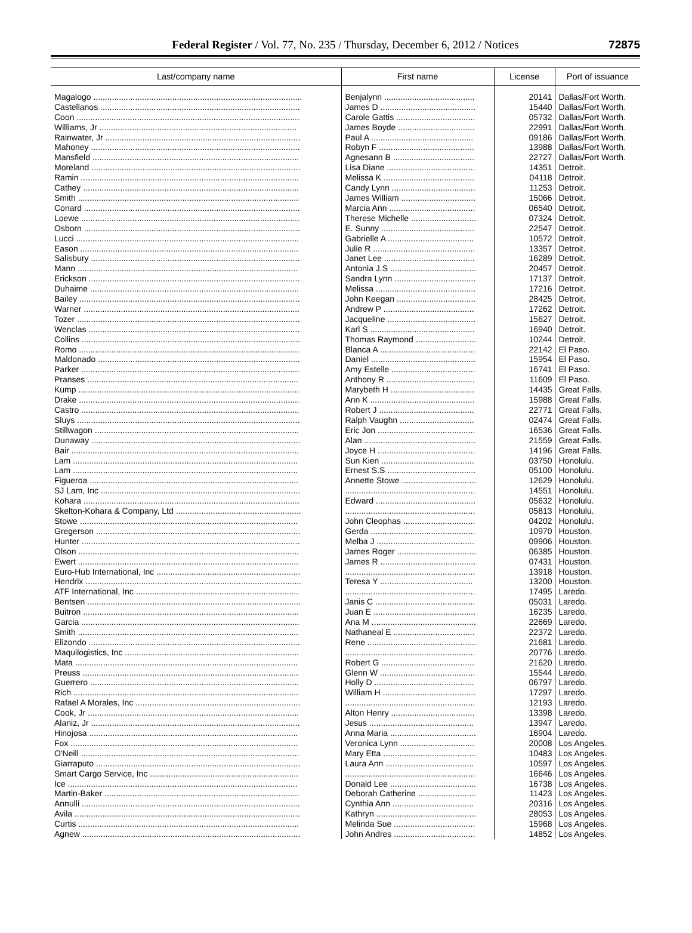Federal Register / Vol. 77, No. 235 / Thursday, December 6, 2012 / Notices
72875
| Last/company name | First name | License | Port of issuance |
| --- | --- | --- | --- |
| Magalogo .......................................................................................... | Benjalynn ....................................... | 20141 | Dallas/Fort Worth. |
| Castellanos ...................................................................................... | James D ......................................... | 15440 | Dallas/Fort Worth. |
| Coon ................................................................................................ | Carole Gattis .................................. | 05732 | Dallas/Fort Worth. |
| Williams, Jr ..................................................................................... | James Boyde ................................. | 22991 | Dallas/Fort Worth. |
| Rainwater, Jr .................................................................................... | Paul A ............................................ | 09186 | Dallas/Fort Worth. |
| Mahoney .......................................................................................... | Robyn F ......................................... | 13988 | Dallas/Fort Worth. |
| Mansfield ......................................................................................... | Agnesann B ................................... | 22727 | Dallas/Fort Worth. |
| Moreland .......................................................................................... | Lisa Diane ...................................... | 14351 | Detroit. |
| Ramin .............................................................................................. | Melissa K ....................................... | 04118 | Detroit. |
| Cathey ............................................................................................. | Candy Lynn .................................... | 11253 | Detroit. |
| Smith ............................................................................................... | James William ................................ | 15066 | Detroit. |
| Conard ............................................................................................. | Marcia Ann ..................................... | 06540 | Detroit. |
| Loewe .............................................................................................. | Therese Michelle ............................ | 07324 | Detroit. |
| Osborn ............................................................................................. | E. Sunny ........................................ | 22547 | Detroit. |
| Lucci ................................................................................................ | Gabrielle A ..................................... | 10572 | Detroit. |
| Eason .............................................................................................. | Julie R ............................................ | 13357 | Detroit. |
| Salisbury .......................................................................................... | Janet Lee ....................................... | 16289 | Detroit. |
| Mann ............................................................................................... | Antonia J.S ..................................... | 20457 | Detroit. |
| Erickson ........................................................................................... | Sandra Lynn ................................... | 17137 | Detroit. |
| Duhaime .......................................................................................... | Melissa ........................................... | 17216 | Detroit. |
| Bailey ............................................................................................... | John Keegan .................................. | 28425 | Detroit. |
| Warner ............................................................................................. | Andrew P ....................................... | 17262 | Detroit. |
| Tozer ................................................................................................ | Jacqueline ...................................... | 15627 | Detroit. |
| Wenclas ........................................................................................... | Karl S ............................................. | 16940 | Detroit. |
| Collins .............................................................................................. | Thomas Raymond .......................... | 10244 | Detroit. |
| Romo ............................................................................................... | Blanca A ......................................... | 22142 | El Paso. |
| Maldonado ....................................................................................... | Daniel ............................................. | 15954 | El Paso. |
| Parker .............................................................................................. | Amy Estelle .................................... | 16741 | El Paso. |
| Pranses ........................................................................................... | Anthony R ...................................... | 11609 | El Paso. |
| Kump ............................................................................................... | Marybeth H .................................... | 14435 | Great Falls. |
| Drake ............................................................................................... | Ann K ............................................. | 15988 | Great Falls. |
| Castro .............................................................................................. | Robert J ......................................... | 22771 | Great Falls. |
| Sluys ................................................................................................ | Ralph Vaughn ................................ | 02474 | Great Falls. |
| Stillwagon ........................................................................................ | Eric Jon .......................................... | 16536 | Great Falls. |
| Dunaway .......................................................................................... | Alan ................................................ | 21559 | Great Falls. |
| Bair .................................................................................................. | Joyce H .......................................... | 14196 | Great Falls. |
| Lam ................................................................................................. | Sun Kien ........................................ | 03750 | Honolulu. |
| Lam ................................................................................................. | Ernest S.S ...................................... | 05100 | Honolulu. |
| Figueroa .......................................................................................... | Annette Stowe ................................ | 12629 | Honolulu. |
| SJ Lam, Inc ...................................................................................... | ........................................................ | 14551 | Honolulu. |
| Kohara ............................................................................................. | Edward ........................................... | 05632 | Honolulu. |
| Skelton-Kohara & Company, Ltd ...................................................... | ........................................................ | 05813 | Honolulu. |
| Stowe .............................................................................................. | John Cleophas ............................... | 04202 | Honolulu. |
| Gregerson ........................................................................................ | Gerda ............................................. | 10970 | Houston. |
| Hunter .............................................................................................. | Melba J .......................................... | 09906 | Houston. |
| Olson ............................................................................................... | James Roger .................................. | 06385 | Houston. |
| Ewert ............................................................................................... | James R ......................................... | 07431 | Houston. |
| Euro-Hub International, Inc .............................................................. | ........................................................ | 13918 | Houston. |
| Hendrix ............................................................................................. | Teresa Y ........................................ | 13200 | Houston. |
| ATF International, Inc ...................................................................... | ........................................................ | 17495 | Laredo. |
| Bentsen ............................................................................................ | Janis C ........................................... | 05031 | Laredo. |
| Buitron ............................................................................................. | Juan E ............................................ | 16235 | Laredo. |
| Garcia .............................................................................................. | Ana M ............................................. | 22669 | Laredo. |
| Smith ............................................................................................... | Nathaneal E ................................... | 22372 | Laredo. |
| Elizondo ........................................................................................... | Rene ............................................... | 21681 | Laredo. |
| Maquilogistics, Inc ........................................................................... | ........................................................ | 20776 | Laredo. |
| Mata ................................................................................................ | Robert G ........................................ | 21620 | Laredo. |
| Preuss ............................................................................................. | Glenn W ......................................... | 15544 | Laredo. |
| Guerrero .......................................................................................... | Holly D ........................................... | 06797 | Laredo. |
| Rich ................................................................................................. | William H ........................................ | 17297 | Laredo. |
| Rafael A Morales, Inc ....................................................................... | ........................................................ | 12193 | Laredo. |
| Cook, Jr ........................................................................................... | Alton Henry .................................... | 13398 | Laredo. |
| Alaniz, Jr .......................................................................................... | Jesus ............................................. | 13947 | Laredo. |
| Hinojosa .......................................................................................... | Anna Maria ..................................... | 16904 | Laredo. |
| Fox .................................................................................................. | Veronica Lynn ................................ | 20008 | Los Angeles. |
| O'Neill .............................................................................................. | Mary Etta ........................................ | 10483 | Los Angeles. |
| Giarraputo ........................................................................................ | Laura Ann ...................................... | 10597 | Los Angeles. |
| Smart Cargo Service, Inc ................................................................ | ........................................................ | 16646 | Los Angeles. |
| Ice ................................................................................................... | Donald Lee ..................................... | 16738 | Los Angeles. |
| Martin-Baker .................................................................................... | Deborah Catherine ......................... | 11423 | Los Angeles. |
| Annulli .............................................................................................. | Cynthia Ann ................................... | 20316 | Los Angeles. |
| Avila ................................................................................................. | Kathryn ........................................... | 28053 | Los Angeles. |
| Curtis ............................................................................................... | Melinda Sue ................................... | 15968 | Los Angeles. |
| Agnew .............................................................................................. | John Andres ................................... | 14852 | Los Angeles. |